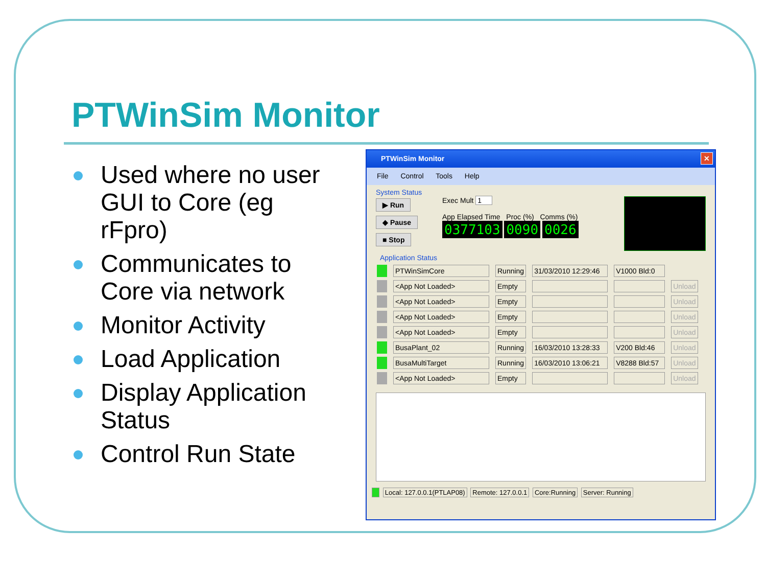PTWinSim Monitor
Used where no user GUI to Core (eg rFpro)
Communicates to Core via network
Monitor Activity
Load Application
Display Application Status
Control Run State
PTWinSim Monitor
✕
File Control Tools Help
System Status
▶ Run
◆ Pause
■ Stop
Exec Mult 1
App Elapsed Time Proc (%) Comms (%)
0377103 0090 0026
Application Status
| | PTWinSimCore | Running | 31/03/2010 12:29:46 | V1000 Bld:0 | |
| | <App Not Loaded> | Empty | | | Unload |
| | <App Not Loaded> | Empty | | | Unload |
| | <App Not Loaded> | Empty | | | Unload |
| | <App Not Loaded> | Empty | | | Unload |
| | BusaPlant_02 | Running | 16/03/2010 13:28:33 | V200 Bld:46 | Unload |
| | BusaMultiTarget | Running | 16/03/2010 13:06:21 | V8288 Bld:57 | Unload |
| | <App Not Loaded> | Empty | | | Unload |
Local: 127.0.0.1(PTLAP08) Remote: 127.0.0.1 Core:Running Server: Running